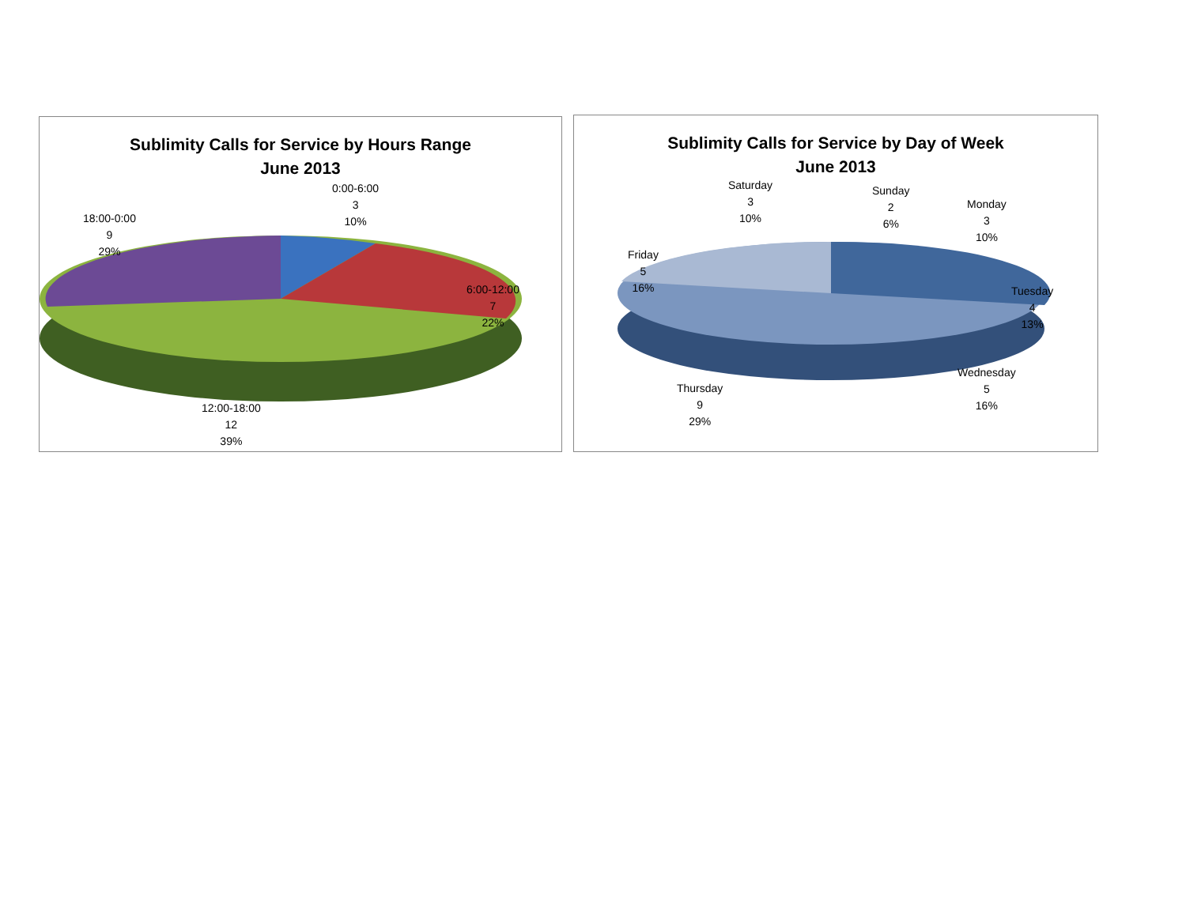Sublimity Calls for Service by Hours Range
June 2013
0:00-6:00
3
10%
18:00-0:00
9
29%
6:00-12:00
7
22%
12:00-18:00
12
39%
Sublimity Calls for Service by Day of Week
June 2013
Saturday
3
10%
Sunday
2
6%
Monday
3
10%
Friday
5
16%
Tuesday
4
13%
Wednesday
5
16%
Thursday
9
29%